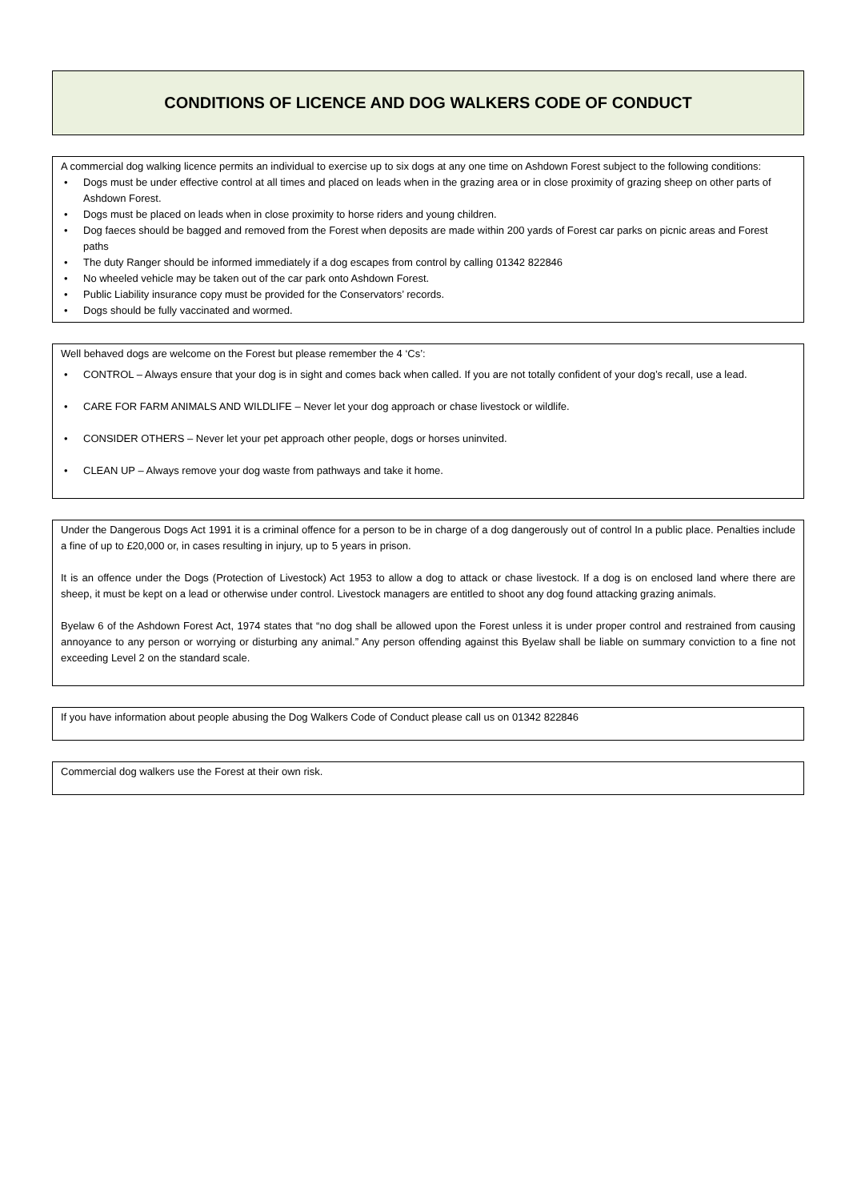CONDITIONS OF LICENCE AND DOG WALKERS CODE OF CONDUCT
A commercial dog walking licence permits an individual to exercise up to six dogs at any one time on Ashdown Forest subject to the following conditions:
• Dogs must be under effective control at all times and placed on leads when in the grazing area or in close proximity of grazing sheep on other parts of Ashdown Forest.
• Dogs must be placed on leads when in close proximity to horse riders and young children.
• Dog faeces should be bagged and removed from the Forest when deposits are made within 200 yards of Forest car parks on picnic areas and Forest paths
• The duty Ranger should be informed immediately if a dog escapes from control by calling 01342 822846
• No wheeled vehicle may be taken out of the car park onto Ashdown Forest.
• Public Liability insurance copy must be provided for the Conservators’ records.
• Dogs should be fully vaccinated and wormed.
Well behaved dogs are welcome on the Forest but please remember the 4 ‘Cs’:
• CONTROL – Always ensure that your dog is in sight and comes back when called. If you are not totally confident of your dog’s recall, use a lead.
• CARE FOR FARM ANIMALS AND WILDLIFE – Never let your dog approach or chase livestock or wildlife.
• CONSIDER OTHERS – Never let your pet approach other people, dogs or horses uninvited.
• CLEAN UP – Always remove your dog waste from pathways and take it home.
Under the Dangerous Dogs Act 1991 it is a criminal offence for a person to be in charge of a dog dangerously out of control In a public place. Penalties include a fine of up to £20,000 or, in cases resulting in injury, up to 5 years in prison.
It is an offence under the Dogs (Protection of Livestock) Act 1953 to allow a dog to attack or chase livestock. If a dog is on enclosed land where there are sheep, it must be kept on a lead or otherwise under control. Livestock managers are entitled to shoot any dog found attacking grazing animals.
Byelaw 6 of the Ashdown Forest Act, 1974 states that “no dog shall be allowed upon the Forest unless it is under proper control and restrained from causing annoyance to any person or worrying or disturbing any animal.” Any person offending against this Byelaw shall be liable on summary conviction to a fine not exceeding Level 2 on the standard scale.
If you have information about people abusing the Dog Walkers Code of Conduct please call us on 01342 822846
Commercial dog walkers use the Forest at their own risk.